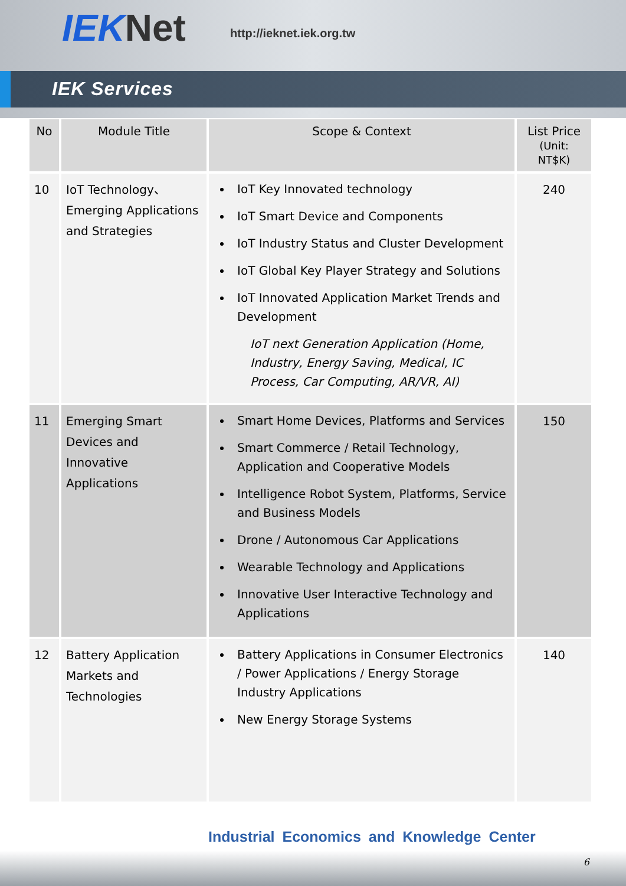IEK Net http://ieknet.iek.org.tw
IEK Services
| No | Module Title | Scope & Context | List Price (Unit: NT$K) |
| --- | --- | --- | --- |
| 10 | IoT Technology、Emerging Applications and Strategies | IoT Key Innovated technology IoT Smart Device and Components IoT Industry Status and Cluster Development IoT Global Key Player Strategy and Solutions IoT Innovated Application Market Trends and Development IoT next Generation Application (Home, Industry, Energy Saving, Medical, IC Process, Car Computing, AR/VR, AI) | 240 |
| 11 | Emerging Smart Devices and Innovative Applications | Smart Home Devices, Platforms and Services Smart Commerce / Retail Technology, Application and Cooperative Models Intelligence Robot System, Platforms, Service and Business Models Drone / Autonomous Car Applications Wearable Technology and Applications Innovative User Interactive Technology and Applications | 150 |
| 12 | Battery Application Markets and Technologies | Battery Applications in Consumer Electronics / Power Applications / Energy Storage Industry Applications New Energy Storage Systems | 140 |
Industrial Economics and Knowledge Center
6